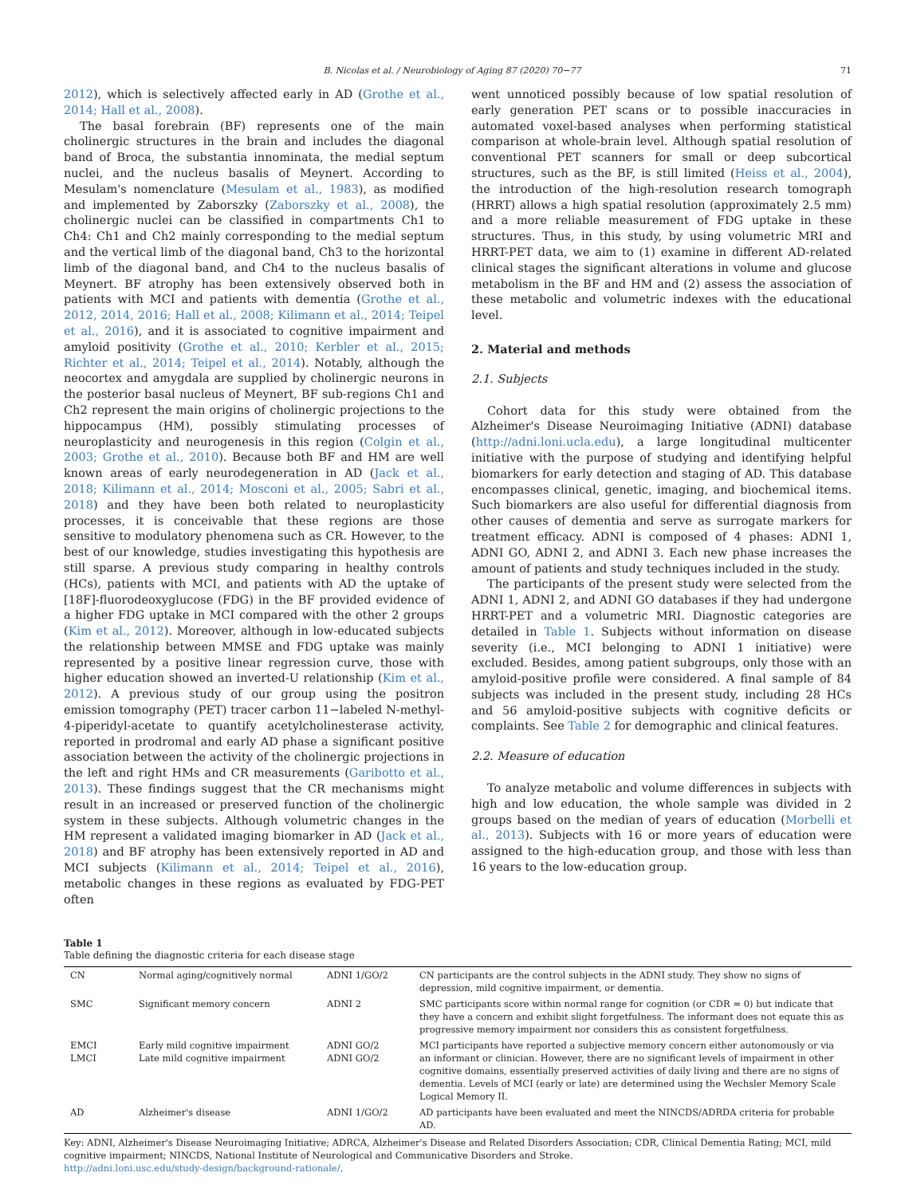B. Nicolas et al. / Neurobiology of Aging 87 (2020) 70−77 71
2012), which is selectively affected early in AD (Grothe et al., 2014; Hall et al., 2008).
The basal forebrain (BF) represents one of the main cholinergic structures in the brain and includes the diagonal band of Broca, the substantia innominata, the medial septum nuclei, and the nucleus basalis of Meynert. According to Mesulam's nomenclature (Mesulam et al., 1983), as modified and implemented by Zaborszky (Zaborszky et al., 2008), the cholinergic nuclei can be classified in compartments Ch1 to Ch4: Ch1 and Ch2 mainly corresponding to the medial septum and the vertical limb of the diagonal band, Ch3 to the horizontal limb of the diagonal band, and Ch4 to the nucleus basalis of Meynert. BF atrophy has been extensively observed both in patients with MCI and patients with dementia (Grothe et al., 2012, 2014, 2016; Hall et al., 2008; Kilimann et al., 2014; Teipel et al., 2016), and it is associated to cognitive impairment and amyloid positivity (Grothe et al., 2010; Kerbler et al., 2015; Richter et al., 2014; Teipel et al., 2014). Notably, although the neocortex and amygdala are supplied by cholinergic neurons in the posterior basal nucleus of Meynert, BF sub-regions Ch1 and Ch2 represent the main origins of cholinergic projections to the hippocampus (HM), possibly stimulating processes of neuroplasticity and neurogenesis in this region (Colgin et al., 2003; Grothe et al., 2010). Because both BF and HM are well known areas of early neurodegeneration in AD (Jack et al., 2018; Kilimann et al., 2014; Mosconi et al., 2005; Sabri et al., 2018) and they have been both related to neuroplasticity processes, it is conceivable that these regions are those sensitive to modulatory phenomena such as CR. However, to the best of our knowledge, studies investigating this hypothesis are still sparse. A previous study comparing in healthy controls (HCs), patients with MCI, and patients with AD the uptake of [18F]-fluorodeoxyglucose (FDG) in the BF provided evidence of a higher FDG uptake in MCI compared with the other 2 groups (Kim et al., 2012). Moreover, although in low-educated subjects the relationship between MMSE and FDG uptake was mainly represented by a positive linear regression curve, those with higher education showed an inverted-U relationship (Kim et al., 2012). A previous study of our group using the positron emission tomography (PET) tracer carbon 11−labeled N-methyl-4-piperidyl-acetate to quantify acetylcholinesterase activity, reported in prodromal and early AD phase a significant positive association between the activity of the cholinergic projections in the left and right HMs and CR measurements (Garibotto et al., 2013). These findings suggest that the CR mechanisms might result in an increased or preserved function of the cholinergic system in these subjects. Although volumetric changes in the HM represent a validated imaging biomarker in AD (Jack et al., 2018) and BF atrophy has been extensively reported in AD and MCI subjects (Kilimann et al., 2014; Teipel et al., 2016), metabolic changes in these regions as evaluated by FDG-PET often
went unnoticed possibly because of low spatial resolution of early generation PET scans or to possible inaccuracies in automated voxel-based analyses when performing statistical comparison at whole-brain level. Although spatial resolution of conventional PET scanners for small or deep subcortical structures, such as the BF, is still limited (Heiss et al., 2004), the introduction of the high-resolution research tomograph (HRRT) allows a high spatial resolution (approximately 2.5 mm) and a more reliable measurement of FDG uptake in these structures. Thus, in this study, by using volumetric MRI and HRRT-PET data, we aim to (1) examine in different AD-related clinical stages the significant alterations in volume and glucose metabolism in the BF and HM and (2) assess the association of these metabolic and volumetric indexes with the educational level.
2. Material and methods
2.1. Subjects
Cohort data for this study were obtained from the Alzheimer's Disease Neuroimaging Initiative (ADNI) database (http://adni.loni.ucla.edu), a large longitudinal multicenter initiative with the purpose of studying and identifying helpful biomarkers for early detection and staging of AD. This database encompasses clinical, genetic, imaging, and biochemical items. Such biomarkers are also useful for differential diagnosis from other causes of dementia and serve as surrogate markers for treatment efficacy. ADNI is composed of 4 phases: ADNI 1, ADNI GO, ADNI 2, and ADNI 3. Each new phase increases the amount of patients and study techniques included in the study.
The participants of the present study were selected from the ADNI 1, ADNI 2, and ADNI GO databases if they had undergone HRRT-PET and a volumetric MRI. Diagnostic categories are detailed in Table 1. Subjects without information on disease severity (i.e., MCI belonging to ADNI 1 initiative) were excluded. Besides, among patient subgroups, only those with an amyloid-positive profile were considered. A final sample of 84 subjects was included in the present study, including 28 HCs and 56 amyloid-positive subjects with cognitive deficits or complaints. See Table 2 for demographic and clinical features.
2.2. Measure of education
To analyze metabolic and volume differences in subjects with high and low education, the whole sample was divided in 2 groups based on the median of years of education (Morbelli et al., 2013). Subjects with 16 or more years of education were assigned to the high-education group, and those with less than 16 years to the low-education group.
Table 1
Table defining the diagnostic criteria for each disease stage
| CN | Normal aging/cognitively normal | ADNI 1/GO/2 | CN participants are the control subjects in the ADNI study. They show no signs of depression, mild cognitive impairment, or dementia. |
| SMC | Significant memory concern | ADNI 2 | SMC participants score within normal range for cognition (or CDR = 0) but indicate that they have a concern and exhibit slight forgetfulness. The informant does not equate this as progressive memory impairment nor considers this as consistent forgetfulness. |
| EMCI LMCI | Early mild cognitive impairment Late mild cognitive impairment | ADNI GO/2 ADNI GO/2 | MCI participants have reported a subjective memory concern either autonomously or via an informant or clinician. However, there are no significant levels of impairment in other cognitive domains, essentially preserved activities of daily living and there are no signs of dementia. Levels of MCI (early or late) are determined using the Wechsler Memory Scale Logical Memory II. |
| AD | Alzheimer's disease | ADNI 1/GO/2 | AD participants have been evaluated and meet the NINCDS/ADRDA criteria for probable AD. |
Key: ADNI, Alzheimer's Disease Neuroimaging Initiative; ADRCA, Alzheimer's Disease and Related Disorders Association; CDR, Clinical Dementia Rating; MCI, mild cognitive impairment; NINCDS, National Institute of Neurological and Communicative Disorders and Stroke.
http://adni.loni.usc.edu/study-design/background-rationale/.